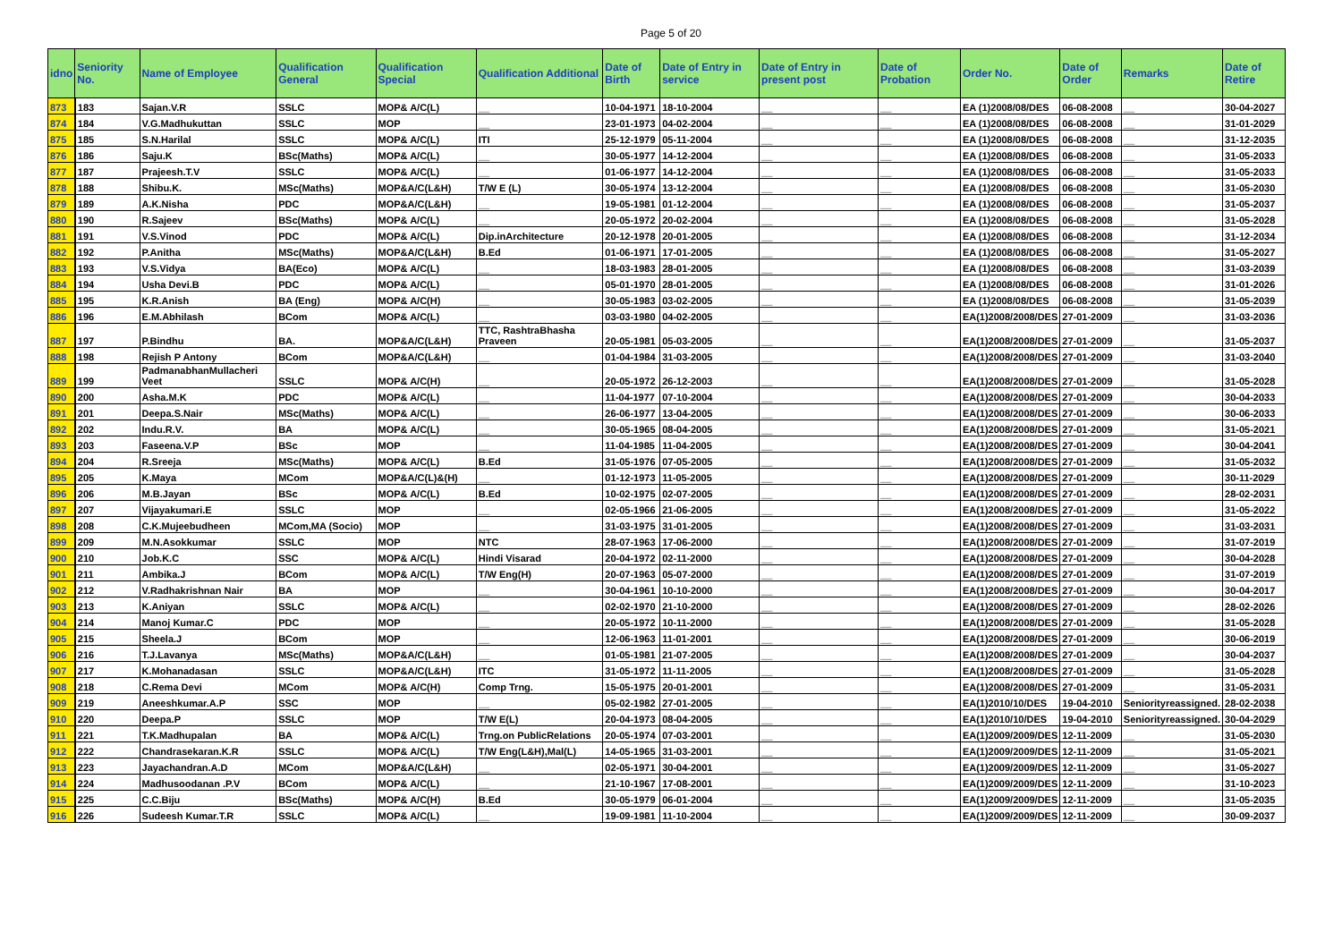Page 5 of 20
| idno | Seniority No. | Name of Employee | Qualification General | Qualification Special | Qualification Additional | Date of Birth | Date of Entry in service | Date of Entry in present post | Date of Probation | Order No. | Date of Order | Remarks | Date of Retire |
| --- | --- | --- | --- | --- | --- | --- | --- | --- | --- | --- | --- | --- | --- |
| 873 | 183 | Sajan.V.R | SSLC | MOP& A/C(L) | __ | 10-04-1971 | 18-10-2004 | __ | __ | EA (1)2008/08/DES | 06-08-2008 | __ | 30-04-2027 |
| 874 | 184 | V.G.Madhukuttan | SSLC | MOP | __ | 23-01-1973 | 04-02-2004 | __ | __ | EA (1)2008/08/DES | 06-08-2008 | __ | 31-01-2029 |
| 875 | 185 | S.N.Harilal | SSLC | MOP& A/C(L) | ITI | 25-12-1979 | 05-11-2004 | __ | __ | EA (1)2008/08/DES | 06-08-2008 | __ | 31-12-2035 |
| 876 | 186 | Saju.K | BSc(Maths) | MOP& A/C(L) | __ | 30-05-1977 | 14-12-2004 | __ | __ | EA (1)2008/08/DES | 06-08-2008 | __ | 31-05-2033 |
| 877 | 187 | Prajeesh.T.V | SSLC | MOP& A/C(L) | __ | 01-06-1977 | 14-12-2004 | __ | __ | EA (1)2008/08/DES | 06-08-2008 | __ | 31-05-2033 |
| 878 | 188 | Shibu.K. | MSc(Maths) | MOP&A/C(L&H) | T/W E (L) | 30-05-1974 | 13-12-2004 | __ | __ | EA (1)2008/08/DES | 06-08-2008 | __ | 31-05-2030 |
| 879 | 189 | A.K.Nisha | PDC | MOP&A/C(L&H) | __ | 19-05-1981 | 01-12-2004 | __ | __ | EA (1)2008/08/DES | 06-08-2008 | __ | 31-05-2037 |
| 880 | 190 | R.Sajeev | BSc(Maths) | MOP& A/C(L) | __ | 20-05-1972 | 20-02-2004 | __ | __ | EA (1)2008/08/DES | 06-08-2008 | __ | 31-05-2028 |
| 881 | 191 | V.S.Vinod | PDC | MOP& A/C(L) | Dip.inArchitecture | 20-12-1978 | 20-01-2005 | __ | __ | EA (1)2008/08/DES | 06-08-2008 | __ | 31-12-2034 |
| 882 | 192 | P.Anitha | MSc(Maths) | MOP&A/C(L&H) | B.Ed | 01-06-1971 | 17-01-2005 | __ | __ | EA (1)2008/08/DES | 06-08-2008 | __ | 31-05-2027 |
| 883 | 193 | V.S.Vidya | BA(Eco) | MOP& A/C(L) | __ | 18-03-1983 | 28-01-2005 | __ | __ | EA (1)2008/08/DES | 06-08-2008 | __ | 31-03-2039 |
| 884 | 194 | Usha Devi.B | PDC | MOP& A/C(L) | __ | 05-01-1970 | 28-01-2005 | __ | __ | EA (1)2008/08/DES | 06-08-2008 | __ | 31-01-2026 |
| 885 | 195 | K.R.Anish | BA (Eng) | MOP& A/C(H) | __ | 30-05-1983 | 03-02-2005 | __ | __ | EA (1)2008/08/DES | 06-08-2008 | __ | 31-05-2039 |
| 886 | 196 | E.M.Abhilash | BCom | MOP& A/C(L) | __ | 03-03-1980 | 04-02-2005 | __ | __ | EA(1)2008/2008/DES | 27-01-2009 | __ | 31-03-2036 |
| 887 | 197 | P.Bindhu | BA. | MOP&A/C(L&H) | TTC, RashtraBhasha Praveen | 20-05-1981 | 05-03-2005 | __ | __ | EA(1)2008/2008/DES | 27-01-2009 | __ | 31-05-2037 |
| 888 | 198 | Rejish P Antony | BCom | MOP&A/C(L&H) | __ | 01-04-1984 | 31-03-2005 | __ | __ | EA(1)2008/2008/DES | 27-01-2009 | __ | 31-03-2040 |
| 889 | 199 | PadmanabhanMullacheri Veet | SSLC | MOP& A/C(H) | __ | 20-05-1972 | 26-12-2003 | __ | __ | EA(1)2008/2008/DES | 27-01-2009 | __ | 31-05-2028 |
| 890 | 200 | Asha.M.K | PDC | MOP& A/C(L) | __ | 11-04-1977 | 07-10-2004 | __ | __ | EA(1)2008/2008/DES | 27-01-2009 | __ | 30-04-2033 |
| 891 | 201 | Deepa.S.Nair | MSc(Maths) | MOP& A/C(L) | __ | 26-06-1977 | 13-04-2005 | __ | __ | EA(1)2008/2008/DES | 27-01-2009 | __ | 30-06-2033 |
| 892 | 202 | Indu.R.V. | BA | MOP& A/C(L) | __ | 30-05-1965 | 08-04-2005 | __ | __ | EA(1)2008/2008/DES | 27-01-2009 | __ | 31-05-2021 |
| 893 | 203 | Faseena.V.P | BSc | MOP | __ | 11-04-1985 | 11-04-2005 | __ | __ | EA(1)2008/2008/DES | 27-01-2009 | __ | 30-04-2041 |
| 894 | 204 | R.Sreeja | MSc(Maths) | MOP& A/C(L) | B.Ed | 31-05-1976 | 07-05-2005 | __ | __ | EA(1)2008/2008/DES | 27-01-2009 | __ | 31-05-2032 |
| 895 | 205 | K.Maya | MCom | MOP&A/C(L)&(H) | __ | 01-12-1973 | 11-05-2005 | __ | __ | EA(1)2008/2008/DES | 27-01-2009 | __ | 30-11-2029 |
| 896 | 206 | M.B.Jayan | BSc | MOP& A/C(L) | B.Ed | 10-02-1975 | 02-07-2005 | __ | __ | EA(1)2008/2008/DES | 27-01-2009 | __ | 28-02-2031 |
| 897 | 207 | Vijayakumari.E | SSLC | MOP | __ | 02-05-1966 | 21-06-2005 | __ | __ | EA(1)2008/2008/DES | 27-01-2009 | __ | 31-05-2022 |
| 898 | 208 | C.K.Mujeebudheen | MCom,MA (Socio) | MOP | __ | 31-03-1975 | 31-01-2005 | __ | __ | EA(1)2008/2008/DES | 27-01-2009 | __ | 31-03-2031 |
| 899 | 209 | M.N.Asokkumar | SSLC | MOP | NTC | 28-07-1963 | 17-06-2000 | __ | __ | EA(1)2008/2008/DES | 27-01-2009 | __ | 31-07-2019 |
| 900 | 210 | Job.K.C | SSC | MOP& A/C(L) | Hindi Visarad | 20-04-1972 | 02-11-2000 | __ | __ | EA(1)2008/2008/DES | 27-01-2009 | __ | 30-04-2028 |
| 901 | 211 | Ambika.J | BCom | MOP& A/C(L) | T/W Eng(H) | 20-07-1963 | 05-07-2000 | __ | __ | EA(1)2008/2008/DES | 27-01-2009 | __ | 31-07-2019 |
| 902 | 212 | V.Radhakrishnan Nair | BA | MOP | __ | 30-04-1961 | 10-10-2000 | __ | __ | EA(1)2008/2008/DES | 27-01-2009 | __ | 30-04-2017 |
| 903 | 213 | K.Aniyan | SSLC | MOP& A/C(L) | __ | 02-02-1970 | 21-10-2000 | __ | __ | EA(1)2008/2008/DES | 27-01-2009 | __ | 28-02-2026 |
| 904 | 214 | Manoj Kumar.C | PDC | MOP | __ | 20-05-1972 | 10-11-2000 | __ | __ | EA(1)2008/2008/DES | 27-01-2009 | __ | 31-05-2028 |
| 905 | 215 | Sheela.J | BCom | MOP | __ | 12-06-1963 | 11-01-2001 | __ | __ | EA(1)2008/2008/DES | 27-01-2009 | __ | 30-06-2019 |
| 906 | 216 | T.J.Lavanya | MSc(Maths) | MOP&A/C(L&H) | __ | 01-05-1981 | 21-07-2005 | __ | __ | EA(1)2008/2008/DES | 27-01-2009 | __ | 30-04-2037 |
| 907 | 217 | K.Mohanadasan | SSLC | MOP&A/C(L&H) | ITC | 31-05-1972 | 11-11-2005 | __ | __ | EA(1)2008/2008/DES | 27-01-2009 | __ | 31-05-2028 |
| 908 | 218 | C.Rema Devi | MCom | MOP& A/C(H) | Comp Trng. | 15-05-1975 | 20-01-2001 | __ | __ | EA(1)2008/2008/DES | 27-01-2009 | __ | 31-05-2031 |
| 909 | 219 | Aneeshkumar.A.P | SSC | MOP | __ | 05-02-1982 | 27-01-2005 | __ | __ | EA(1)2010/10/DES | 19-04-2010 | Seniorityreassigned. | 28-02-2038 |
| 910 | 220 | Deepa.P | SSLC | MOP | T/W E(L) | 20-04-1973 | 08-04-2005 | __ | __ | EA(1)2010/10/DES | 19-04-2010 | Seniorityreassigned. | 30-04-2029 |
| 911 | 221 | T.K.Madhupalan | BA | MOP& A/C(L) | Trng.on PublicRelations | 20-05-1974 | 07-03-2001 | __ | __ | EA(1)2009/2009/DES | 12-11-2009 | __ | 31-05-2030 |
| 912 | 222 | Chandrasekaran.K.R | SSLC | MOP& A/C(L) | T/W Eng(L&H),Mal(L) | 14-05-1965 | 31-03-2001 | __ | __ | EA(1)2009/2009/DES | 12-11-2009 | __ | 31-05-2021 |
| 913 | 223 | Jayachandran.A.D | MCom | MOP&A/C(L&H) | __ | 02-05-1971 | 30-04-2001 | __ | __ | EA(1)2009/2009/DES | 12-11-2009 | __ | 31-05-2027 |
| 914 | 224 | Madhusoodanan .P.V | BCom | MOP& A/C(L) | __ | 21-10-1967 | 17-08-2001 | __ | __ | EA(1)2009/2009/DES | 12-11-2009 | __ | 31-10-2023 |
| 915 | 225 | C.C.Biju | BSc(Maths) | MOP& A/C(H) | B.Ed | 30-05-1979 | 06-01-2004 | __ | __ | EA(1)2009/2009/DES | 12-11-2009 | __ | 31-05-2035 |
| 916 | 226 | Sudeesh Kumar.T.R | SSLC | MOP& A/C(L) | __ | 19-09-1981 | 11-10-2004 | __ | __ | EA(1)2009/2009/DES | 12-11-2009 | __ | 30-09-2037 |